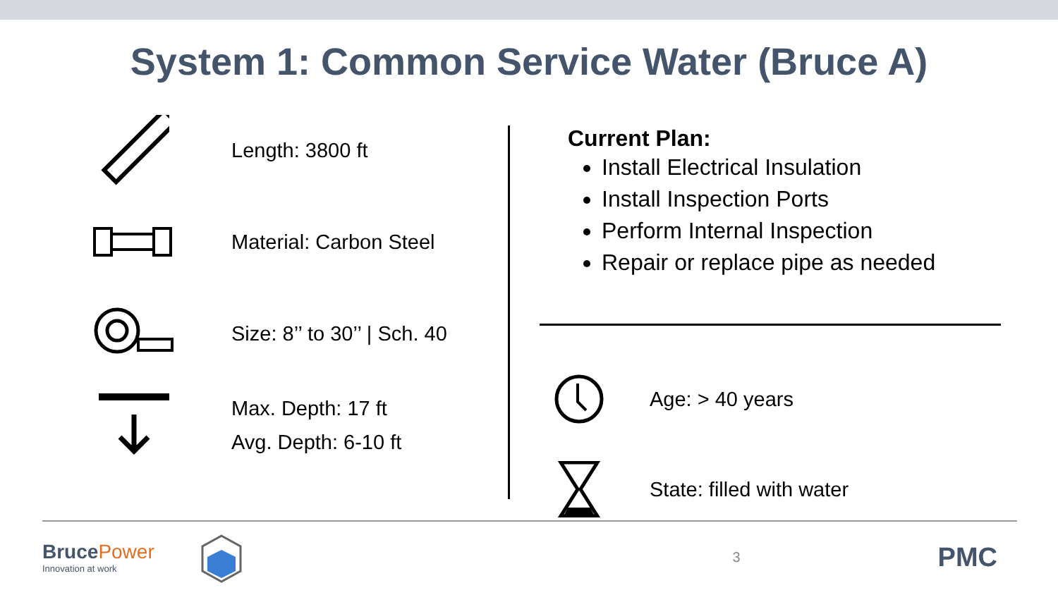System 1: Common Service Water (Bruce A)
Length: 3800 ft
Material: Carbon Steel
Size: 8’’ to 30’’ | Sch. 40
Max. Depth: 17 ft
Avg. Depth: 6-10 ft
Current Plan:
Install Electrical Insulation
Install Inspection Ports
Perform Internal Inspection
Repair or replace pipe as needed
Age: > 40 years
State: filled with water
BrucePower
Innovation at work
3
PMC